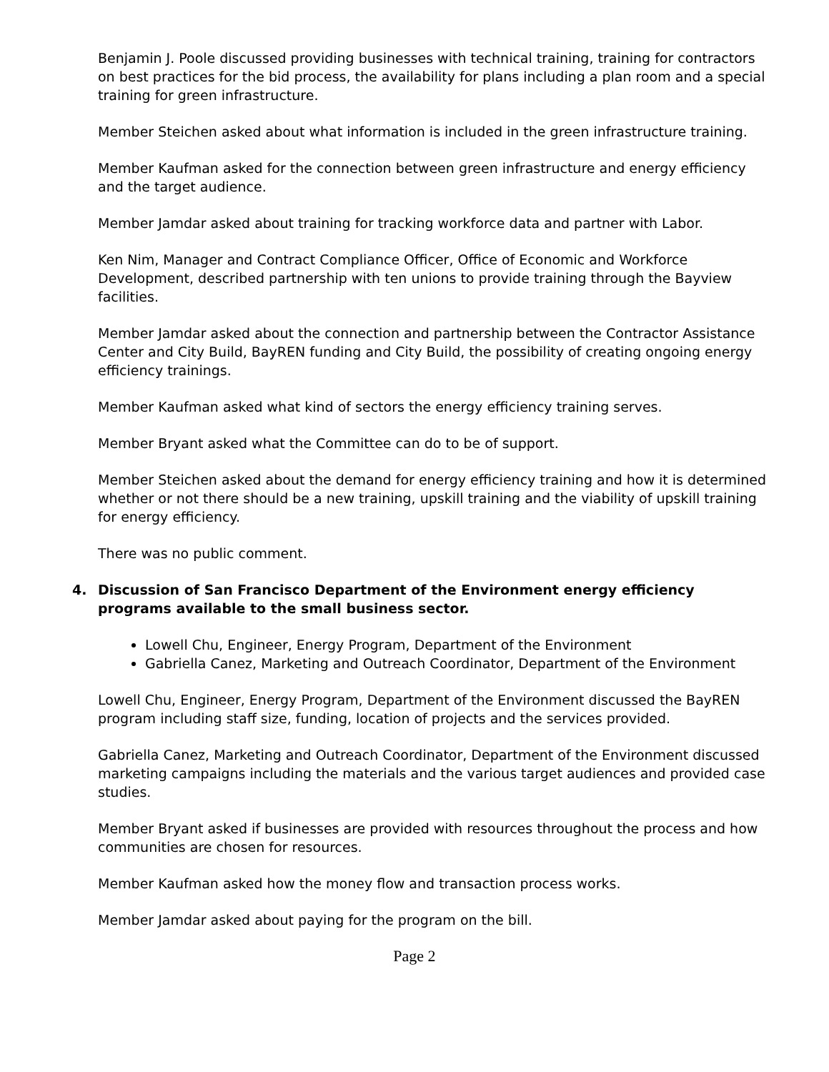Benjamin J. Poole discussed providing businesses with technical training, training for contractors on best practices for the bid process, the availability for plans including a plan room and a special training for green infrastructure.
Member Steichen asked about what information is included in the green infrastructure training.
Member Kaufman asked for the connection between green infrastructure and energy efficiency and the target audience.
Member Jamdar asked about training for tracking workforce data and partner with Labor.
Ken Nim, Manager and Contract Compliance Officer, Office of Economic and Workforce Development, described partnership with ten unions to provide training through the Bayview facilities.
Member Jamdar asked about the connection and partnership between the Contractor Assistance Center and City Build, BayREN funding and City Build, the possibility of creating ongoing energy efficiency trainings.
Member Kaufman asked what kind of sectors the energy efficiency training serves.
Member Bryant asked what the Committee can do to be of support.
Member Steichen asked about the demand for energy efficiency training and how it is determined whether or not there should be a new training, upskill training and the viability of upskill training for energy efficiency.
There was no public comment.
4. Discussion of San Francisco Department of the Environment energy efficiency programs available to the small business sector.
Lowell Chu, Engineer, Energy Program, Department of the Environment
Gabriella Canez, Marketing and Outreach Coordinator, Department of the Environment
Lowell Chu, Engineer, Energy Program, Department of the Environment discussed the BayREN program including staff size, funding, location of projects and the services provided.
Gabriella Canez, Marketing and Outreach Coordinator, Department of the Environment discussed marketing campaigns including the materials and the various target audiences and provided case studies.
Member Bryant asked if businesses are provided with resources throughout the process and how communities are chosen for resources.
Member Kaufman asked how the money flow and transaction process works.
Member Jamdar asked about paying for the program on the bill.
Page 2